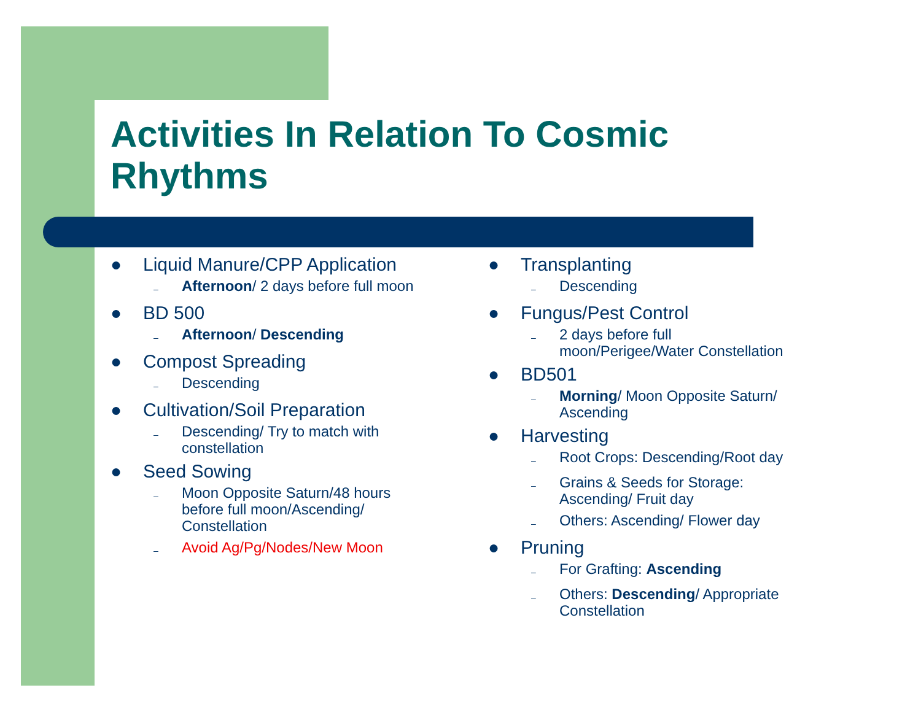Activities In Relation To Cosmic
Rhythms
● Liquid Manure/CPP Application
– Afternoon/ 2 days before full moon
● BD 500
– Afternoon/ Descending
● Compost Spreading
– Descending
● Cultivation/Soil Preparation
– Descending/ Try to match with
constellation
● Seed Sowing
– Moon Opposite Saturn/48 hours
before full moon/Ascending/
Constellation
– Avoid Ag/Pg/Nodes/New Moon
● Transplanting
– Descending
● Fungus/Pest Control
– 2 days before full
moon/Perigee/Water Constellation
● BD501
– Morning/ Moon Opposite Saturn/
Ascending
● Harvesting
– Root Crops: Descending/Root day
– Grains & Seeds for Storage:
Ascending/ Fruit day
– Others: Ascending/ Flower day
● Pruning
– For Grafting: Ascending
– Others: Descending/ Appropriate
Constellation